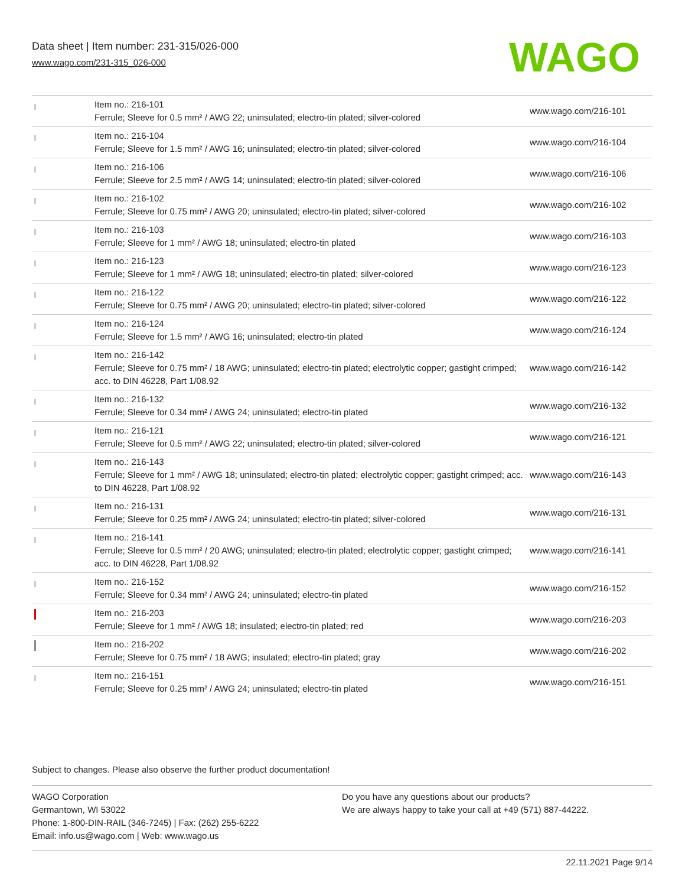Data sheet | Item number: 231-315/026-000
www.wago.com/231-315_026-000
WAGO
| | Item no.: 216-101 Ferrule; Sleeve for 0.5 mm² / AWG 22; uninsulated; electro-tin plated; silver-colored | www.wago.com/216-101 |
| | Item no.: 216-104 Ferrule; Sleeve for 1.5 mm² / AWG 16; uninsulated; electro-tin plated; silver-colored | www.wago.com/216-104 |
| | Item no.: 216-106 Ferrule; Sleeve for 2.5 mm² / AWG 14; uninsulated; electro-tin plated; silver-colored | www.wago.com/216-106 |
| | Item no.: 216-102 Ferrule; Sleeve for 0.75 mm² / AWG 20; uninsulated; electro-tin plated; silver-colored | www.wago.com/216-102 |
| | Item no.: 216-103 Ferrule; Sleeve for 1 mm² / AWG 18; uninsulated; electro-tin plated | www.wago.com/216-103 |
| | Item no.: 216-123 Ferrule; Sleeve for 1 mm² / AWG 18; uninsulated; electro-tin plated; silver-colored | www.wago.com/216-123 |
| | Item no.: 216-122 Ferrule; Sleeve for 0.75 mm² / AWG 20; uninsulated; electro-tin plated; silver-colored | www.wago.com/216-122 |
| | Item no.: 216-124 Ferrule; Sleeve for 1.5 mm² / AWG 16; uninsulated; electro-tin plated | www.wago.com/216-124 |
| | Item no.: 216-142 Ferrule; Sleeve for 0.75 mm² / 18 AWG; uninsulated; electro-tin plated; electrolytic copper; gastight crimped; acc. to DIN 46228, Part 1/08.92 | www.wago.com/216-142 |
| | Item no.: 216-132 Ferrule; Sleeve for 0.34 mm² / AWG 24; uninsulated; electro-tin plated | www.wago.com/216-132 |
| | Item no.: 216-121 Ferrule; Sleeve for 0.5 mm² / AWG 22; uninsulated; electro-tin plated; silver-colored | www.wago.com/216-121 |
| | Item no.: 216-143 Ferrule; Sleeve for 1 mm² / AWG 18; uninsulated; electro-tin plated; electrolytic copper; gastight crimped; acc. to DIN 46228, Part 1/08.92 | www.wago.com/216-143 |
| | Item no.: 216-131 Ferrule; Sleeve for 0.25 mm² / AWG 24; uninsulated; electro-tin plated; silver-colored | www.wago.com/216-131 |
| | Item no.: 216-141 Ferrule; Sleeve for 0.5 mm² / 20 AWG; uninsulated; electro-tin plated; electrolytic copper; gastight crimped; acc. to DIN 46228, Part 1/08.92 | www.wago.com/216-141 |
| | Item no.: 216-152 Ferrule; Sleeve for 0.34 mm² / AWG 24; uninsulated; electro-tin plated | www.wago.com/216-152 |
| | Item no.: 216-203 Ferrule; Sleeve for 1 mm² / AWG 18; insulated; electro-tin plated; red | www.wago.com/216-203 |
| | Item no.: 216-202 Ferrule; Sleeve for 0.75 mm² / 18 AWG; insulated; electro-tin plated; gray | www.wago.com/216-202 |
| | Item no.: 216-151 Ferrule; Sleeve for 0.25 mm² / AWG 24; uninsulated; electro-tin plated | www.wago.com/216-151 |
Subject to changes. Please also observe the further product documentation!
WAGO Corporation
Germantown, WI 53022
Phone: 1-800-DIN-RAIL (346-7245) | Fax: (262) 255-6222
Email: info.us@wago.com | Web: www.wago.us
Do you have any questions about our products?
We are always happy to take your call at +49 (571) 887-44222.
22.11.2021 Page 9/14